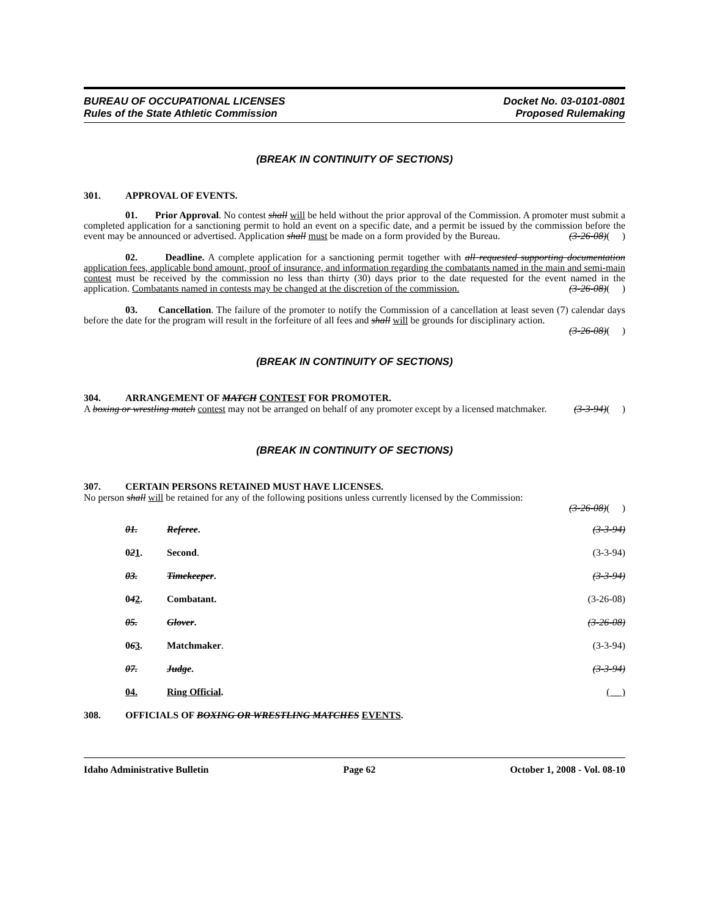BUREAU OF OCCUPATIONAL LICENSES
Rules of the State Athletic Commission
Docket No. 03-0101-0801
Proposed Rulemaking
(BREAK IN CONTINUITY OF SECTIONS)
301. APPROVAL OF EVENTS.
01. Prior Approval. No contest shall will be held without the prior approval of the Commission. A promoter must submit a completed application for a sanctioning permit to hold an event on a specific date, and a permit be issued by the commission before the event may be announced or advertised. Application shall must be made on a form provided by the Bureau. (3-26-08)( )
02. Deadline. A complete application for a sanctioning permit together with all requested supporting documentation application fees, applicable bond amount, proof of insurance, and information regarding the combatants named in the main and semi-main contest must be received by the commission no less than thirty (30) days prior to the date requested for the event named in the application. Combatants named in contests may be changed at the discretion of the commission. (3-26-08)( )
03. Cancellation. The failure of the promoter to notify the Commission of a cancellation at least seven (7) calendar days before the date for the program will result in the forfeiture of all fees and shall will be grounds for disciplinary action. (3-26-08)( )
(BREAK IN CONTINUITY OF SECTIONS)
304. ARRANGEMENT OF MATCH CONTEST FOR PROMOTER.
A boxing or wrestling match contest may not be arranged on behalf of any promoter except by a licensed matchmaker. (3-3-94)( )
(BREAK IN CONTINUITY OF SECTIONS)
307. CERTAIN PERSONS RETAINED MUST HAVE LICENSES.
No person shall will be retained for any of the following positions unless currently licensed by the Commission:
(3-26-08)( )
01. Referee. (3-3-94)
021. Second. (3-3-94)
03. Timekeeper. (3-3-94)
042. Combatant. (3-26-08)
05. Glover. (3-26-08)
063. Matchmaker. (3-3-94)
07. Judge. (3-3-94)
04. Ring Official. ( )
308. OFFICIALS OF BOXING OR WRESTLING MATCHES EVENTS.
Idaho Administrative Bulletin Page 62 October 1, 2008 - Vol. 08-10